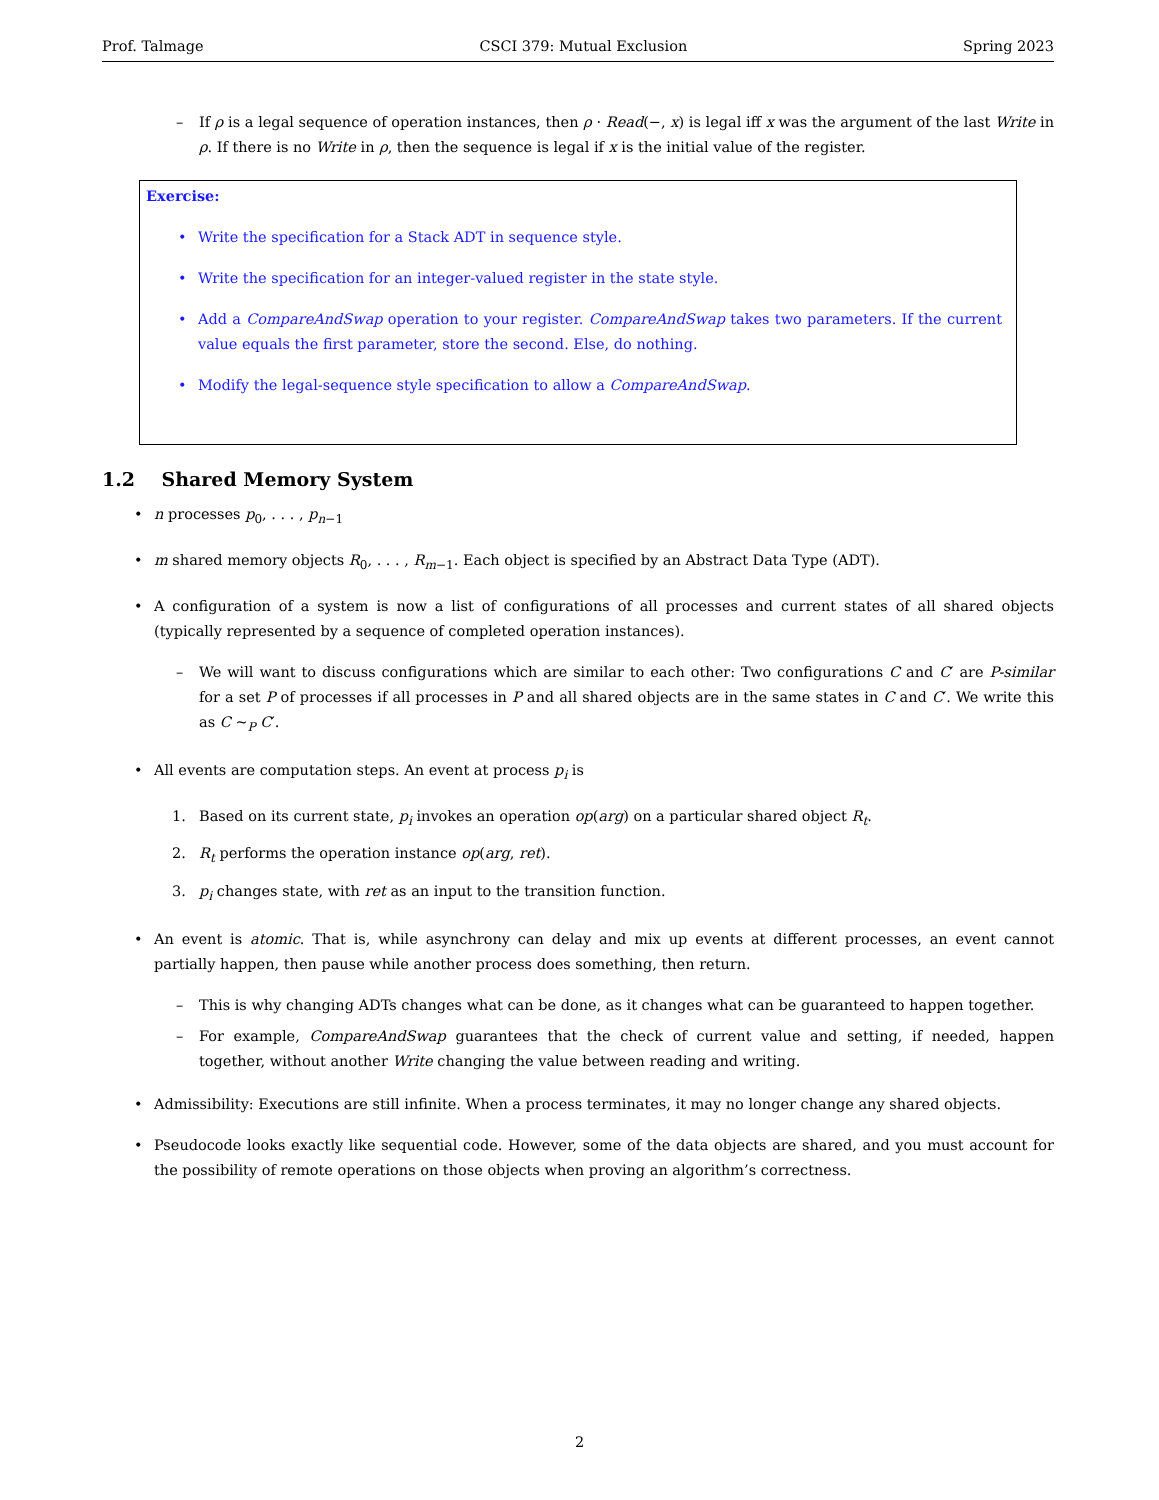Prof. Talmage CSCI 379: Mutual Exclusion Spring 2023
– If ρ is a legal sequence of operation instances, then ρ · Read(−, x) is legal iff x was the argument of the last Write in ρ. If there is no Write in ρ, then the sequence is legal if x is the initial value of the register.
Exercise:
• Write the specification for a Stack ADT in sequence style.
• Write the specification for an integer-valued register in the state style.
• Add a CompareAndSwap operation to your register. CompareAndSwap takes two parameters. If the current value equals the first parameter, store the second. Else, do nothing.
• Modify the legal-sequence style specification to allow a CompareAndSwap.
1.2 Shared Memory System
• n processes p<sub>0</sub>, . . . , p<sub>n−1</sub>
• m shared memory objects R<sub>0</sub>, . . . , R<sub>m−1</sub>. Each object is specified by an Abstract Data Type (ADT).
• A configuration of a system is now a list of configurations of all processes and current states of all shared objects (typically represented by a sequence of completed operation instances).
– We will want to discuss configurations which are similar to each other: Two configurations C and C′ are P-similar for a set P of processes if all processes in P and all shared objects are in the same states in C and C′. We write this as C ∼<sub>P</sub> C′.
• All events are computation steps. An event at process p<sub>i</sub> is
1. Based on its current state, p<sub>i</sub> invokes an operation op(arg) on a particular shared object R<sub>t</sub>.
2. R<sub>t</sub> performs the operation instance op(arg, ret).
3. p<sub>i</sub> changes state, with ret as an input to the transition function.
• An event is atomic. That is, while asynchrony can delay and mix up events at different processes, an event cannot partially happen, then pause while another process does something, then return.
– This is why changing ADTs changes what can be done, as it changes what can be guaranteed to happen together.
– For example, CompareAndSwap guarantees that the check of current value and setting, if needed, happen together, without another Write changing the value between reading and writing.
• Admissibility: Executions are still infinite. When a process terminates, it may no longer change any shared objects.
• Pseudocode looks exactly like sequential code. However, some of the data objects are shared, and you must account for the possibility of remote operations on those objects when proving an algorithm’s correctness.
2